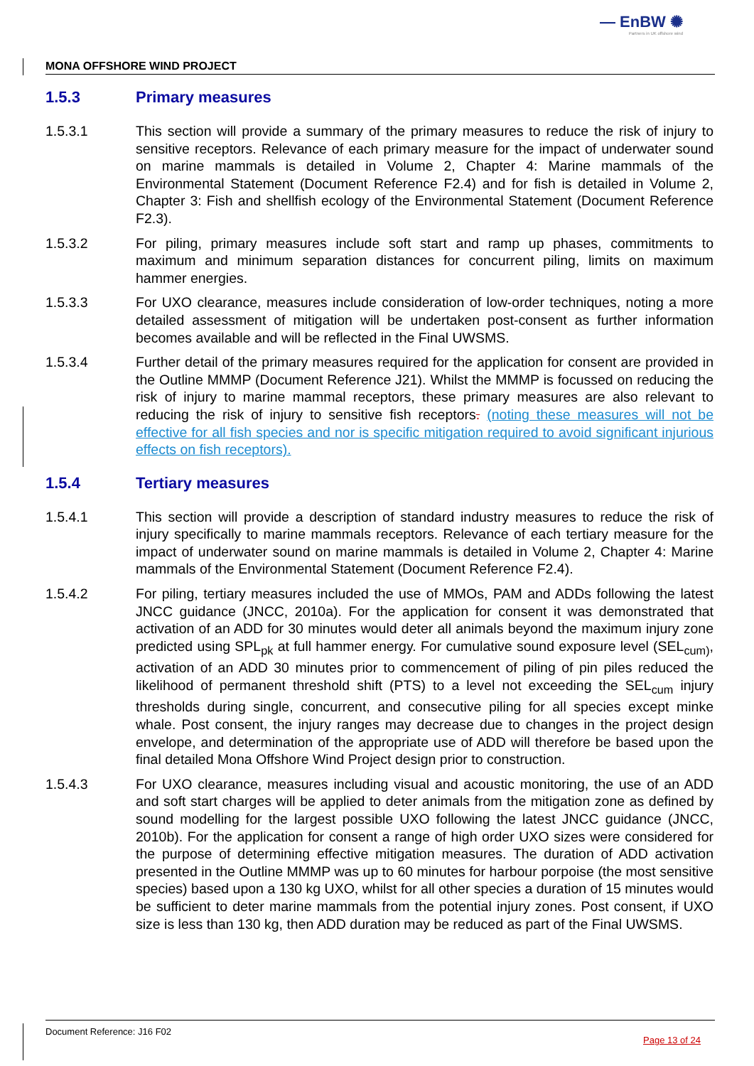— EnBW ✺
Partners in UK offshore wind
MONA OFFSHORE WIND PROJECT
1.5.3 Primary measures
1.5.3.1 This section will provide a summary of the primary measures to reduce the risk of injury to sensitive receptors. Relevance of each primary measure for the impact of underwater sound on marine mammals is detailed in Volume 2, Chapter 4: Marine mammals of the Environmental Statement (Document Reference F2.4) and for fish is detailed in Volume 2, Chapter 3: Fish and shellfish ecology of the Environmental Statement (Document Reference F2.3).
1.5.3.2 For piling, primary measures include soft start and ramp up phases, commitments to maximum and minimum separation distances for concurrent piling, limits on maximum hammer energies.
1.5.3.3 For UXO clearance, measures include consideration of low-order techniques, noting a more detailed assessment of mitigation will be undertaken post-consent as further information becomes available and will be reflected in the Final UWSMS.
1.5.3.4 Further detail of the primary measures required for the application for consent are provided in the Outline MMMP (Document Reference J21). Whilst the MMMP is focussed on reducing the risk of injury to marine mammal receptors, these primary measures are also relevant to reducing the risk of injury to sensitive fish receptors. (noting these measures will not be effective for all fish species and nor is specific mitigation required to avoid significant injurious effects on fish receptors).
1.5.4 Tertiary measures
1.5.4.1 This section will provide a description of standard industry measures to reduce the risk of injury specifically to marine mammals receptors. Relevance of each tertiary measure for the impact of underwater sound on marine mammals is detailed in Volume 2, Chapter 4: Marine mammals of the Environmental Statement (Document Reference F2.4).
1.5.4.2 For piling, tertiary measures included the use of MMOs, PAM and ADDs following the latest JNCC guidance (JNCC, 2010a). For the application for consent it was demonstrated that activation of an ADD for 30 minutes would deter all animals beyond the maximum injury zone predicted using SPL<sub>pk</sub> at full hammer energy. For cumulative sound exposure level (SEL<sub>cum)</sub>, activation of an ADD 30 minutes prior to commencement of piling of pin piles reduced the likelihood of permanent threshold shift (PTS) to a level not exceeding the SEL<sub>cum</sub> injury thresholds during single, concurrent, and consecutive piling for all species except minke whale. Post consent, the injury ranges may decrease due to changes in the project design envelope, and determination of the appropriate use of ADD will therefore be based upon the final detailed Mona Offshore Wind Project design prior to construction.
1.5.4.3 For UXO clearance, measures including visual and acoustic monitoring, the use of an ADD and soft start charges will be applied to deter animals from the mitigation zone as defined by sound modelling for the largest possible UXO following the latest JNCC guidance (JNCC, 2010b). For the application for consent a range of high order UXO sizes were considered for the purpose of determining effective mitigation measures. The duration of ADD activation presented in the Outline MMMP was up to 60 minutes for harbour porpoise (the most sensitive species) based upon a 130 kg UXO, whilst for all other species a duration of 15 minutes would be sufficient to deter marine mammals from the potential injury zones. Post consent, if UXO size is less than 130 kg, then ADD duration may be reduced as part of the Final UWSMS.
Document Reference: J16 F02 Page 13 of 24